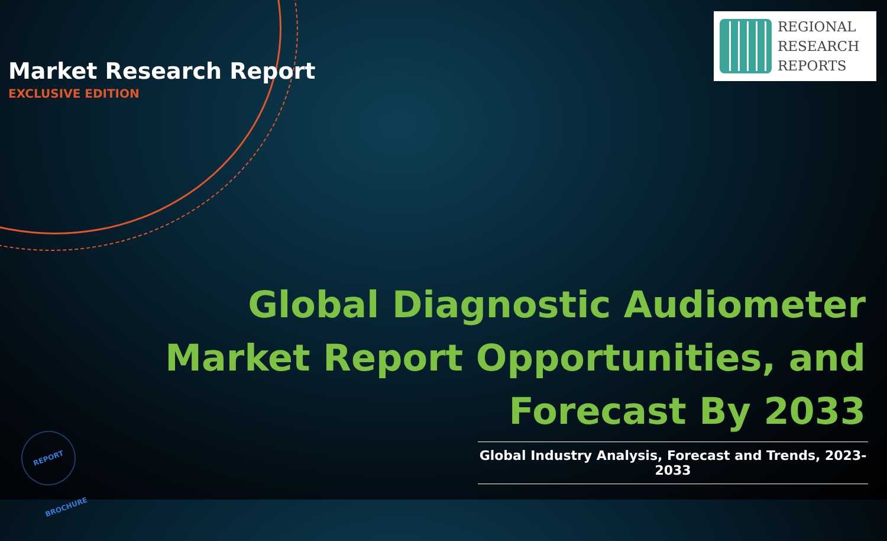Market Research Report
EXCLUSIVE EDITION
REGIONAL
RESEARCH
REPORTS
Global Diagnostic Audiometer Market Report Opportunities, and Forecast By 2033
Global Industry Analysis, Forecast and Trends, 2023-2033
REPORT BROCHURE